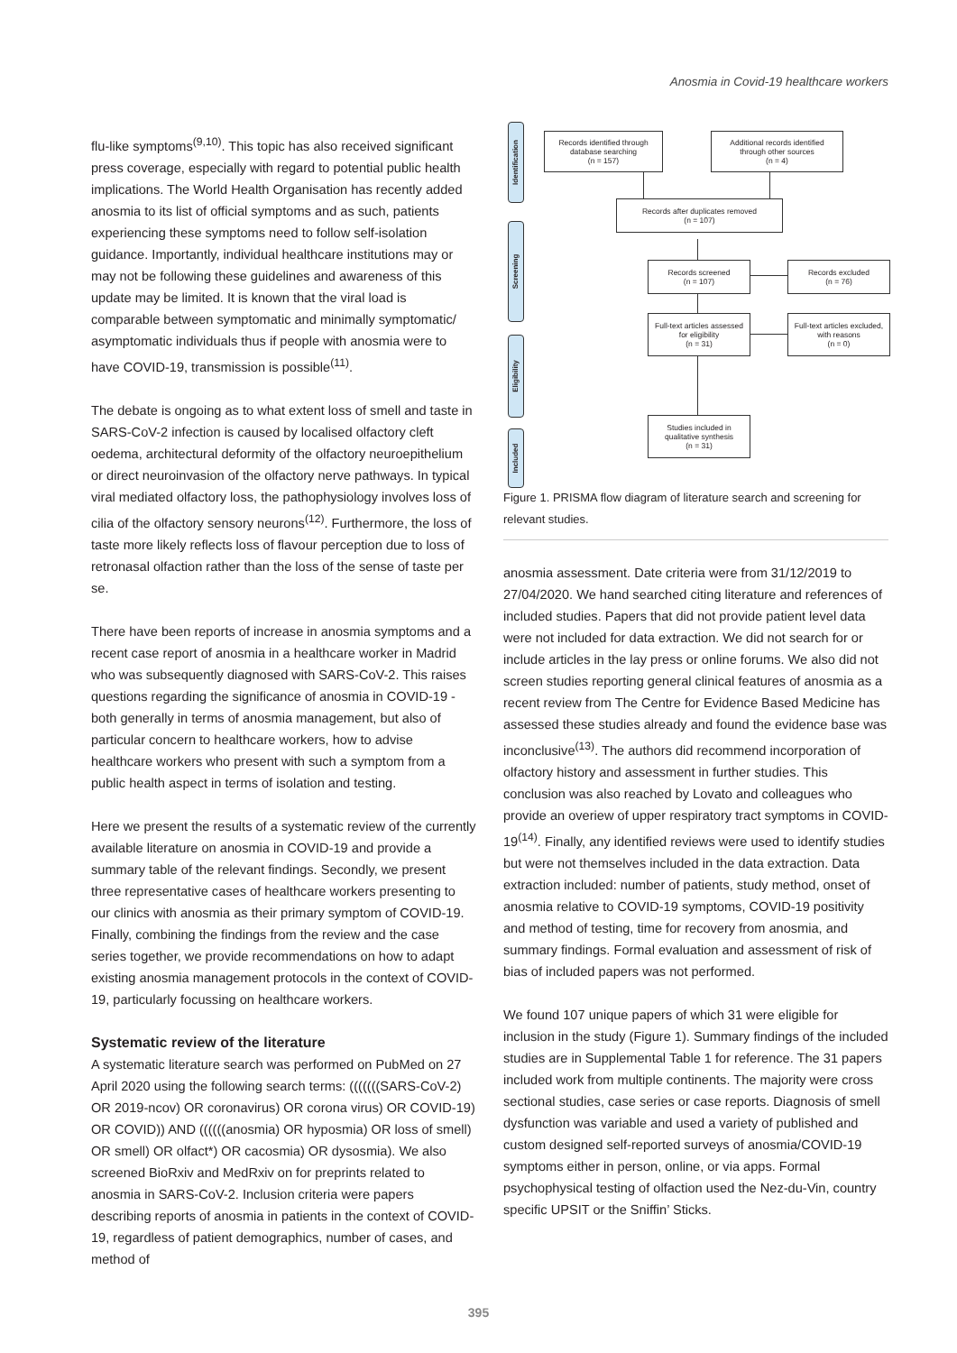Anosmia in Covid-19 healthcare workers
flu-like symptoms<sup>(9,10)</sup>. This topic has also received significant press coverage, especially with regard to potential public health implications. The World Health Organisation has recently added anosmia to its list of official symptoms and as such, patients experiencing these symptoms need to follow self-isolation guidance. Importantly, individual healthcare institutions may or may not be following these guidelines and awareness of this update may be limited. It is known that the viral load is comparable between symptomatic and minimally symptomatic/ asymptomatic individuals thus if people with anosmia were to have COVID-19, transmission is possible<sup>(11)</sup>.
The debate is ongoing as to what extent loss of smell and taste in SARS-CoV-2 infection is caused by localised olfactory cleft oedema, architectural deformity of the olfactory neuroepithelium or direct neuroinvasion of the olfactory nerve pathways. In typical viral mediated olfactory loss, the pathophysiology involves loss of cilia of the olfactory sensory neurons<sup>(12)</sup>. Furthermore, the loss of taste more likely reflects loss of flavour perception due to loss of retronasal olfaction rather than the loss of the sense of taste per se.
There have been reports of increase in anosmia symptoms and a recent case report of anosmia in a healthcare worker in Madrid who was subsequently diagnosed with SARS-CoV-2. This raises questions regarding the significance of anosmia in COVID-19 - both generally in terms of anosmia management, but also of particular concern to healthcare workers, how to advise healthcare workers who present with such a symptom from a public health aspect in terms of isolation and testing.
Here we present the results of a systematic review of the currently available literature on anosmia in COVID-19 and provide a summary table of the relevant findings. Secondly, we present three representative cases of healthcare workers presenting to our clinics with anosmia as their primary symptom of COVID-19. Finally, combining the findings from the review and the case series together, we provide recommendations on how to adapt existing anosmia management protocols in the context of COVID-19, particularly focussing on healthcare workers.
Systematic review of the literature
A systematic literature search was performed on PubMed on 27 April 2020 using the following search terms: (((((((SARS-CoV-2) OR 2019-ncov) OR coronavirus) OR corona virus) OR COVID-19) OR COVID)) AND ((((((anosmia) OR hyposmia) OR loss of smell) OR smell) OR olfact*) OR cacosmia) OR dysosmia). We also screened BioRxiv and MedRxiv on for preprints related to anosmia in SARS-CoV-2. Inclusion criteria were papers describing reports of anosmia in patients in the context of COVID-19, regardless of patient demographics, number of cases, and method of
Identification
Screening
Eligibility
Included
Records identified through
database searching
(n = 157)
Additional records identified
through other sources
(n = 4)
Records after duplicates removed
(n = 107)
Records screened
(n = 107)
Records excluded
(n = 76)
Full-text articles assessed
for eligibility
(n = 31)
Full-text articles excluded,
with reasons
(n = 0)
Studies included in
qualitative synthesis
(n = 31)
Figure 1. PRISMA flow diagram of literature search and screening for relevant studies.
anosmia assessment. Date criteria were from 31/12/2019 to 27/04/2020. We hand searched citing literature and references of included studies. Papers that did not provide patient level data were not included for data extraction. We did not search for or include articles in the lay press or online forums. We also did not screen studies reporting general clinical features of anosmia as a recent review from The Centre for Evidence Based Medicine has assessed these studies already and found the evidence base was inconclusive<sup>(13)</sup>. The authors did recommend incorporation of olfactory history and assessment in further studies. This conclusion was also reached by Lovato and colleagues who provide an overiew of upper respiratory tract symptoms in COVID-19<sup>(14)</sup>. Finally, any identified reviews were used to identify studies but were not themselves included in the data extraction. Data extraction included: number of patients, study method, onset of anosmia relative to COVID-19 symptoms, COVID-19 positivity and method of testing, time for recovery from anosmia, and summary findings. Formal evaluation and assessment of risk of bias of included papers was not performed.
We found 107 unique papers of which 31 were eligible for inclusion in the study (Figure 1). Summary findings of the included studies are in Supplemental Table 1 for reference. The 31 papers included work from multiple continents. The majority were cross sectional studies, case series or case reports. Diagnosis of smell dysfunction was variable and used a variety of published and custom designed self-reported surveys of anosmia/COVID-19 symptoms either in person, online, or via apps. Formal psychophysical testing of olfaction used the Nez-du-Vin, country specific UPSIT or the Sniffin’ Sticks.
395